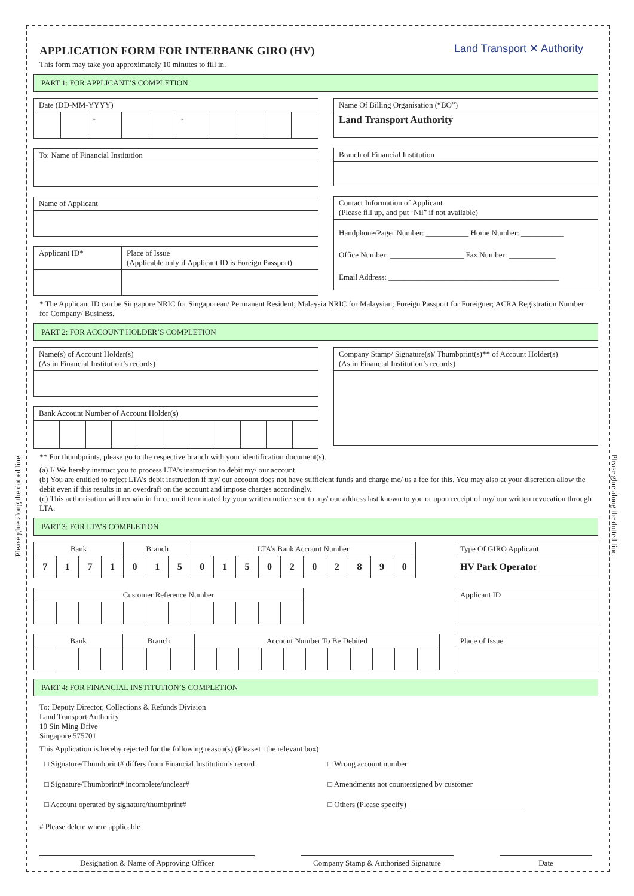Please glue along the dotted line.
Please glue along the dotted line.
Land Transport ✕ Authority
APPLICATION FORM FOR INTERBANK GIRO (HV)
This form may take you approximately 10 minutes to fill in.
PART 1: FOR APPLICANT’S COMPLETION
| Date (DD-MM-YYYY) | | | | | | | | | |
| | | - | | | - | | | | |
| To: Name of Financial Institution |
| Name of Applicant |
| Applicant ID* | Place of Issue (Applicable only if Applicant ID is Foreign Passport) |
| Name Of Billing Organisation (“BO”) |
| Land Transport Authority |
| Branch of Financial Institution |
| Contact Information of Applicant (Please fill up, and put ‘Nil” if not available) |
| Handphone/Pager Number: ___________ Home Number: ___________ Office Number: ___________________ Fax Number: ____________ Email Address: ____________________________________________ |
* The Applicant ID can be Singapore NRIC for Singaporean/ Permanent Resident; Malaysia NRIC for Malaysian; Foreign Passport for Foreigner; ACRA Registration Number for Company/ Business.
PART 2: FOR ACCOUNT HOLDER’S COMPLETION
| Name(s) of Account Holder(s) (As in Financial Institution’s records) |
| Bank Account Number of Account Holder(s) | | | | | | | | | | |
| Company Stamp/ Signature(s)/ Thumbprint(s)** of Account Holder(s) (As in Financial Institution’s records) |
** For thumbprints, please go to the respective branch with your identification document(s).
(a) I/ We hereby instruct you to process LTA’s instruction to debit my/ our account.
(b) You are entitled to reject LTA’s debit instruction if my/ our account does not have sufficient funds and charge me/ us a fee for this. You may also at your discretion allow the debit even if this results in an overdraft on the account and impose charges accordingly.
(c) This authorisation will remain in force until terminated by your written notice sent to my/ our address last known to you or upon receipt of my/ our written revocation through LTA.
PART 3: FOR LTA’S COMPLETION
| Bank | | | | Branch | | | LTA’s Bank Account Number | | | | | | | | | |
| 7 | 1 | 7 | 1 | 0 | 1 | 5 | 0 | 1 | 5 | 0 | 2 | 0 | 2 | 8 | 9 | 0 |
| Customer Reference Number | | | | | | | | | | | |
| Bank | | | | Branch | | | Account Number To Be Debited | | | | | | | | | | |
| Type Of GIRO Applicant |
| HV Park Operator |
| Applicant ID |
| Place of Issue |
PART 4: FOR FINANCIAL INSTITUTION’S COMPLETION
To: Deputy Director, Collections & Refunds Division
Land Transport Authority
10 Sin Ming Drive
Singapore 575701
This Application is hereby rejected for the following reason(s) (Please □ the relevant box):
| □ Signature/Thumbprint# differs from Financial Institution’s record | □ Wrong account number |
| □ Signature/Thumbprint# incomplete/unclear# | □ Amendments not countersigned by customer |
| □ Account operated by signature/thumbprint# | □ Others (Please specify) ______________________________ |
# Please delete where applicable
Designation & Name of Approving Officer Company Stamp & Authorised Signature
Date